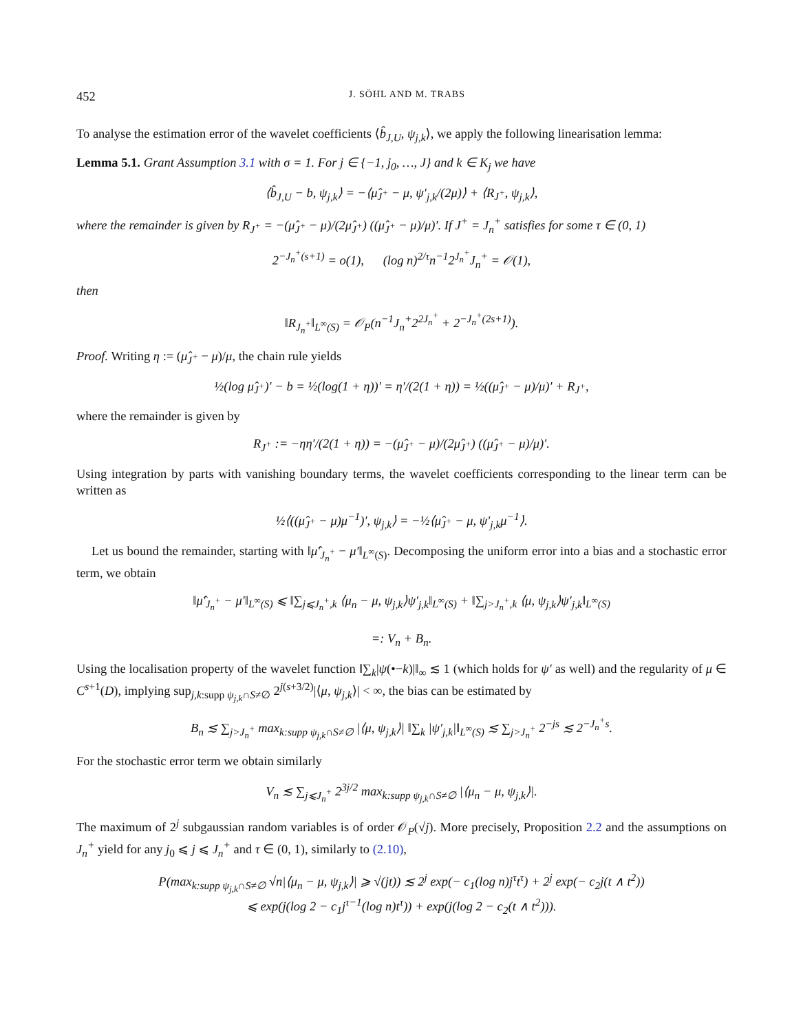452 J. SÖHL AND M. TRABS
To analyse the estimation error of the wavelet coefficients ⟨b̂<sub>J,U</sub>, ψ<sub>j,k</sub>⟩, we apply the following linearisation lemma:
Lemma 5.1. Grant Assumption 3.1 with σ = 1. For j ∈ {−1, j<sub>0</sub>, …, J} and k ∈ K<sub>j</sub> we have
⟨b̂<sub>J,U</sub> − b, ψ<sub>j,k</sub>⟩ = −⟨μ̂<sub>J<sup>+</sup></sub> − μ, ψ′<sub>j,k</sub>/(2μ)⟩ + ⟨R<sub>J<sup>+</sup></sub>, ψ<sub>j,k</sub>⟩,
where the remainder is given by R<sub>J<sup>+</sup></sub> = −(μ̂<sub>J<sup>+</sup></sub> − μ)/(2μ̂<sub>J<sup>+</sup></sub>) ((μ̂<sub>J<sup>+</sup></sub> − μ)/μ)′. If J<sup>+</sup> = J<sub>n</sub><sup>+</sup> satisfies for some τ ∈ (0, 1)
2<sup>−J<sub>n</sub><sup>+</sup>(s+1)</sup> = o(1), (log n)<sup>2/τ</sup>n<sup>−1</sup>2<sup>J<sub>n</sub><sup>+</sup></sup>J<sub>n</sub><sup>+</sup> = 𝒪(1),
then
‖R<sub>J<sub>n</sub><sup>+</sup></sub>‖<sub>L<sup>∞</sup>(S)</sub> = 𝒪<sub>P</sub>(n<sup>−1</sup>J<sub>n</sub><sup>+</sup>2<sup>2J<sub>n</sub><sup>+</sup></sup> + 2<sup>−J<sub>n</sub><sup>+</sup>(2s+1)</sup>).
Proof. Writing η := (μ̂<sub>J<sup>+</sup></sub> − μ)/μ, the chain rule yields
½(log μ̂<sub>J<sup>+</sup></sub>)′ − b = ½(log(1 + η))′ = η′/(2(1 + η)) = ½((μ̂<sub>J<sup>+</sup></sub> − μ)/μ)′ + R<sub>J<sup>+</sup></sub>,
where the remainder is given by
R<sub>J<sup>+</sup></sub> := −ηη′/(2(1 + η)) = −(μ̂<sub>J<sup>+</sup></sub> − μ)/(2μ̂<sub>J<sup>+</sup></sub>) ((μ̂<sub>J<sup>+</sup></sub> − μ)/μ)′.
Using integration by parts with vanishing boundary terms, the wavelet coefficients corresponding to the linear term can be written as
½⟨((μ̂<sub>J<sup>+</sup></sub> − μ)μ<sup>−1</sup>)′, ψ<sub>j,k</sub>⟩ = −½⟨μ̂<sub>J<sup>+</sup></sub> − μ, ψ′<sub>j,k</sub>μ<sup>−1</sup>⟩.
Let us bound the remainder, starting with ‖μ̂′<sub>J<sub>n</sub><sup>+</sup></sub> − μ′‖<sub>L<sup>∞</sup>(S)</sub>. Decomposing the uniform error into a bias and a stochastic error term, we obtain
‖μ̂′<sub>J<sub>n</sub><sup>+</sup></sub> − μ′‖<sub>L<sup>∞</sup>(S)</sub> ⩽ ‖∑<sub>j⩽J<sub>n</sub><sup>+</sup>,k</sub> ⟨μ<sub>n</sub> − μ, ψ<sub>j,k</sub>⟩ψ′<sub>j,k</sub>‖<sub>L<sup>∞</sup>(S)</sub> + ‖∑<sub>j>J<sub>n</sub><sup>+</sup>,k</sub> ⟨μ, ψ<sub>j,k</sub>⟩ψ′<sub>j,k</sub>‖<sub>L<sup>∞</sup>(S)</sub>
=: V<sub>n</sub> + B<sub>n</sub>.
Using the localisation property of the wavelet function ‖∑<sub>k</sub>|ψ(•−k)|‖<sub>∞</sub> ≲ 1 (which holds for ψ′ as well) and the regularity of μ ∈ C<sup>s+1</sup>(D), implying sup<sub>j,k:supp ψ<sub>j,k</sub>∩S≠∅</sub> 2<sup>j(s+3/2)</sup>|⟨μ, ψ<sub>j,k</sub>⟩| < ∞, the bias can be estimated by
B<sub>n</sub> ≲ ∑<sub>j>J<sub>n</sub><sup>+</sup></sub> max<sub>k:supp ψ<sub>j,k</sub>∩S≠∅</sub> |⟨μ, ψ<sub>j,k</sub>⟩| ‖∑<sub>k</sub> |ψ′<sub>j,k</sub>|‖<sub>L<sup>∞</sup>(S)</sub> ≲ ∑<sub>j>J<sub>n</sub><sup>+</sup></sub> 2<sup>−js</sup> ≲ 2<sup>−J<sub>n</sub><sup>+</sup>s</sup>.
For the stochastic error term we obtain similarly
V<sub>n</sub> ≲ ∑<sub>j⩽J<sub>n</sub><sup>+</sup></sub> 2<sup>3j/2</sup> max<sub>k:supp ψ<sub>j,k</sub>∩S≠∅</sub> |⟨μ<sub>n</sub> − μ, ψ<sub>j,k</sub>⟩|.
The maximum of 2<sup>j</sup> subgaussian random variables is of order 𝒪<sub>P</sub>(√j). More precisely, Proposition 2.2 and the assumptions on J<sub>n</sub><sup>+</sup> yield for any j<sub>0</sub> ⩽ j ⩽ J<sub>n</sub><sup>+</sup> and τ ∈ (0, 1), similarly to (2.10),
P(max<sub>k:supp ψ<sub>j,k</sub>∩S≠∅</sub> √n|⟨μ<sub>n</sub> − μ, ψ<sub>j,k</sub>⟩| ⩾ √(jt)) ≲ 2<sup>j</sup> exp(− c<sub>1</sub>(log n)j<sup>τ</sup>t<sup>τ</sup>) + 2<sup>j</sup> exp(− c<sub>2</sub>j(t ∧ t<sup>2</sup>))
⩽ exp(j(log 2 − c<sub>1</sub>j<sup>τ−1</sup>(log n)t<sup>τ</sup>)) + exp(j(log 2 − c<sub>2</sub>(t ∧ t<sup>2</sup>))).